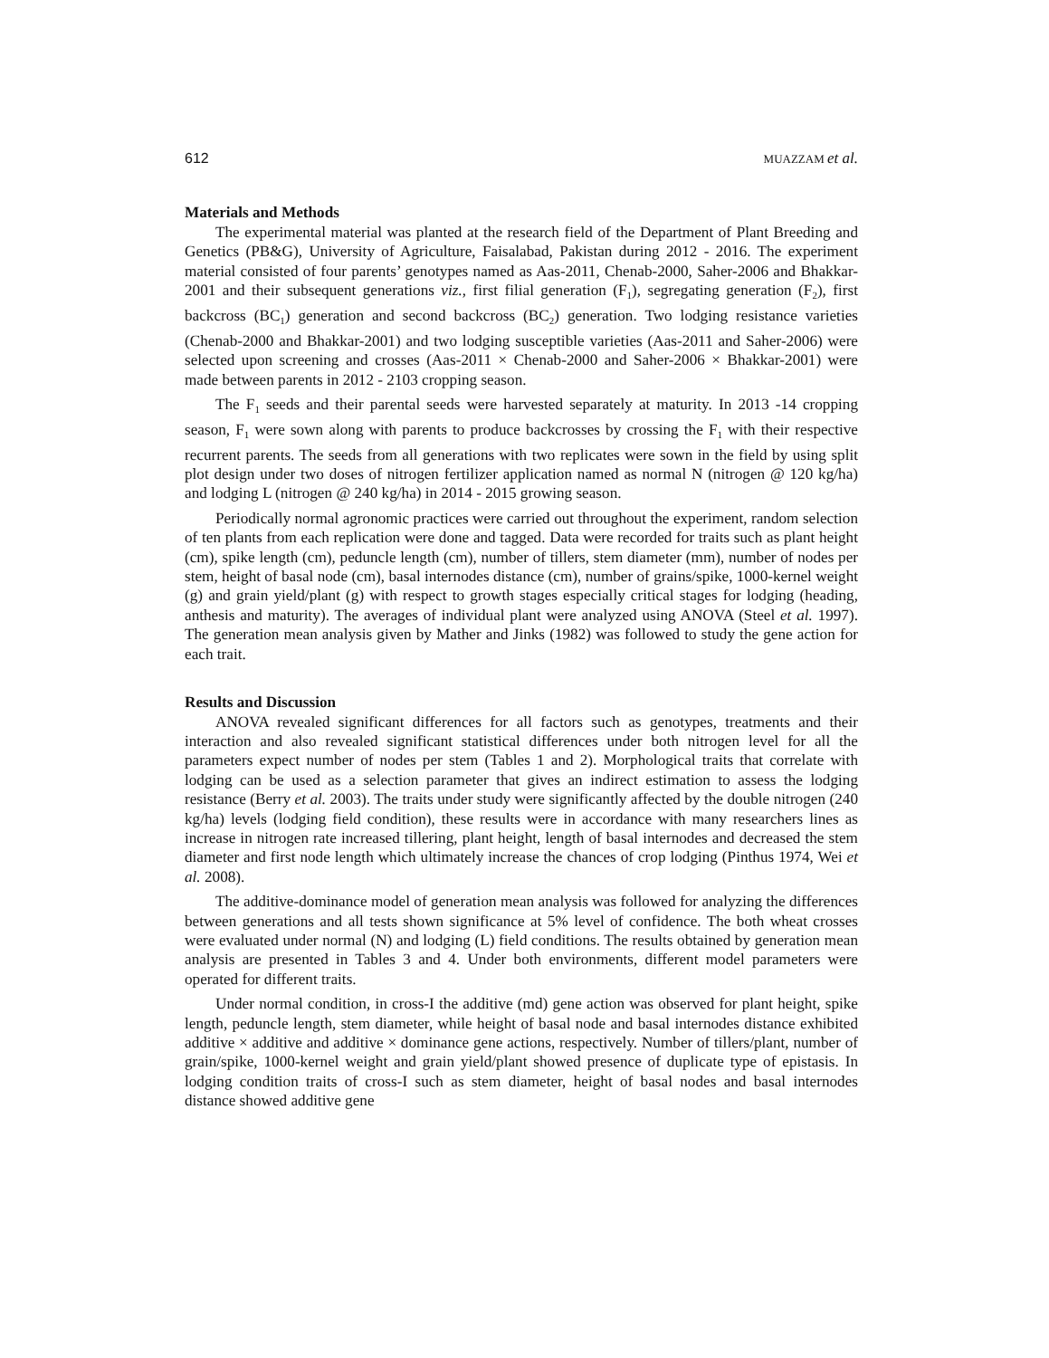612 MUAZZAM et al.
Materials and Methods
The experimental material was planted at the research field of the Department of Plant Breeding and Genetics (PB&G), University of Agriculture, Faisalabad, Pakistan during 2012 - 2016. The experiment material consisted of four parents’ genotypes named as Aas-2011, Chenab-2000, Saher-2006 and Bhakkar-2001 and their subsequent generations viz., first filial generation (F<sub>1</sub>), segregating generation (F<sub>2</sub>), first backcross (BC<sub>1</sub>) generation and second backcross (BC<sub>2</sub>) generation. Two lodging resistance varieties (Chenab-2000 and Bhakkar-2001) and two lodging susceptible varieties (Aas-2011 and Saher-2006) were selected upon screening and crosses (Aas-2011 × Chenab-2000 and Saher-2006 × Bhakkar-2001) were made between parents in 2012 - 2103 cropping season.
The F<sub>1</sub> seeds and their parental seeds were harvested separately at maturity. In 2013 -14 cropping season, F<sub>1</sub> were sown along with parents to produce backcrosses by crossing the F<sub>1</sub> with their respective recurrent parents. The seeds from all generations with two replicates were sown in the field by using split plot design under two doses of nitrogen fertilizer application named as normal N (nitrogen @ 120 kg/ha) and lodging L (nitrogen @ 240 kg/ha) in 2014 - 2015 growing season.
Periodically normal agronomic practices were carried out throughout the experiment, random selection of ten plants from each replication were done and tagged. Data were recorded for traits such as plant height (cm), spike length (cm), peduncle length (cm), number of tillers, stem diameter (mm), number of nodes per stem, height of basal node (cm), basal internodes distance (cm), number of grains/spike, 1000-kernel weight (g) and grain yield/plant (g) with respect to growth stages especially critical stages for lodging (heading, anthesis and maturity). The averages of individual plant were analyzed using ANOVA (Steel et al. 1997). The generation mean analysis given by Mather and Jinks (1982) was followed to study the gene action for each trait.
Results and Discussion
ANOVA revealed significant differences for all factors such as genotypes, treatments and their interaction and also revealed significant statistical differences under both nitrogen level for all the parameters expect number of nodes per stem (Tables 1 and 2). Morphological traits that correlate with lodging can be used as a selection parameter that gives an indirect estimation to assess the lodging resistance (Berry et al. 2003). The traits under study were significantly affected by the double nitrogen (240 kg/ha) levels (lodging field condition), these results were in accordance with many researchers lines as increase in nitrogen rate increased tillering, plant height, length of basal internodes and decreased the stem diameter and first node length which ultimately increase the chances of crop lodging (Pinthus 1974, Wei et al. 2008).
The additive-dominance model of generation mean analysis was followed for analyzing the differences between generations and all tests shown significance at 5% level of confidence. The both wheat crosses were evaluated under normal (N) and lodging (L) field conditions. The results obtained by generation mean analysis are presented in Tables 3 and 4. Under both environments, different model parameters were operated for different traits.
Under normal condition, in cross-I the additive (md) gene action was observed for plant height, spike length, peduncle length, stem diameter, while height of basal node and basal internodes distance exhibited additive × additive and additive × dominance gene actions, respectively. Number of tillers/plant, number of grain/spike, 1000-kernel weight and grain yield/plant showed presence of duplicate type of epistasis. In lodging condition traits of cross-I such as stem diameter, height of basal nodes and basal internodes distance showed additive gene